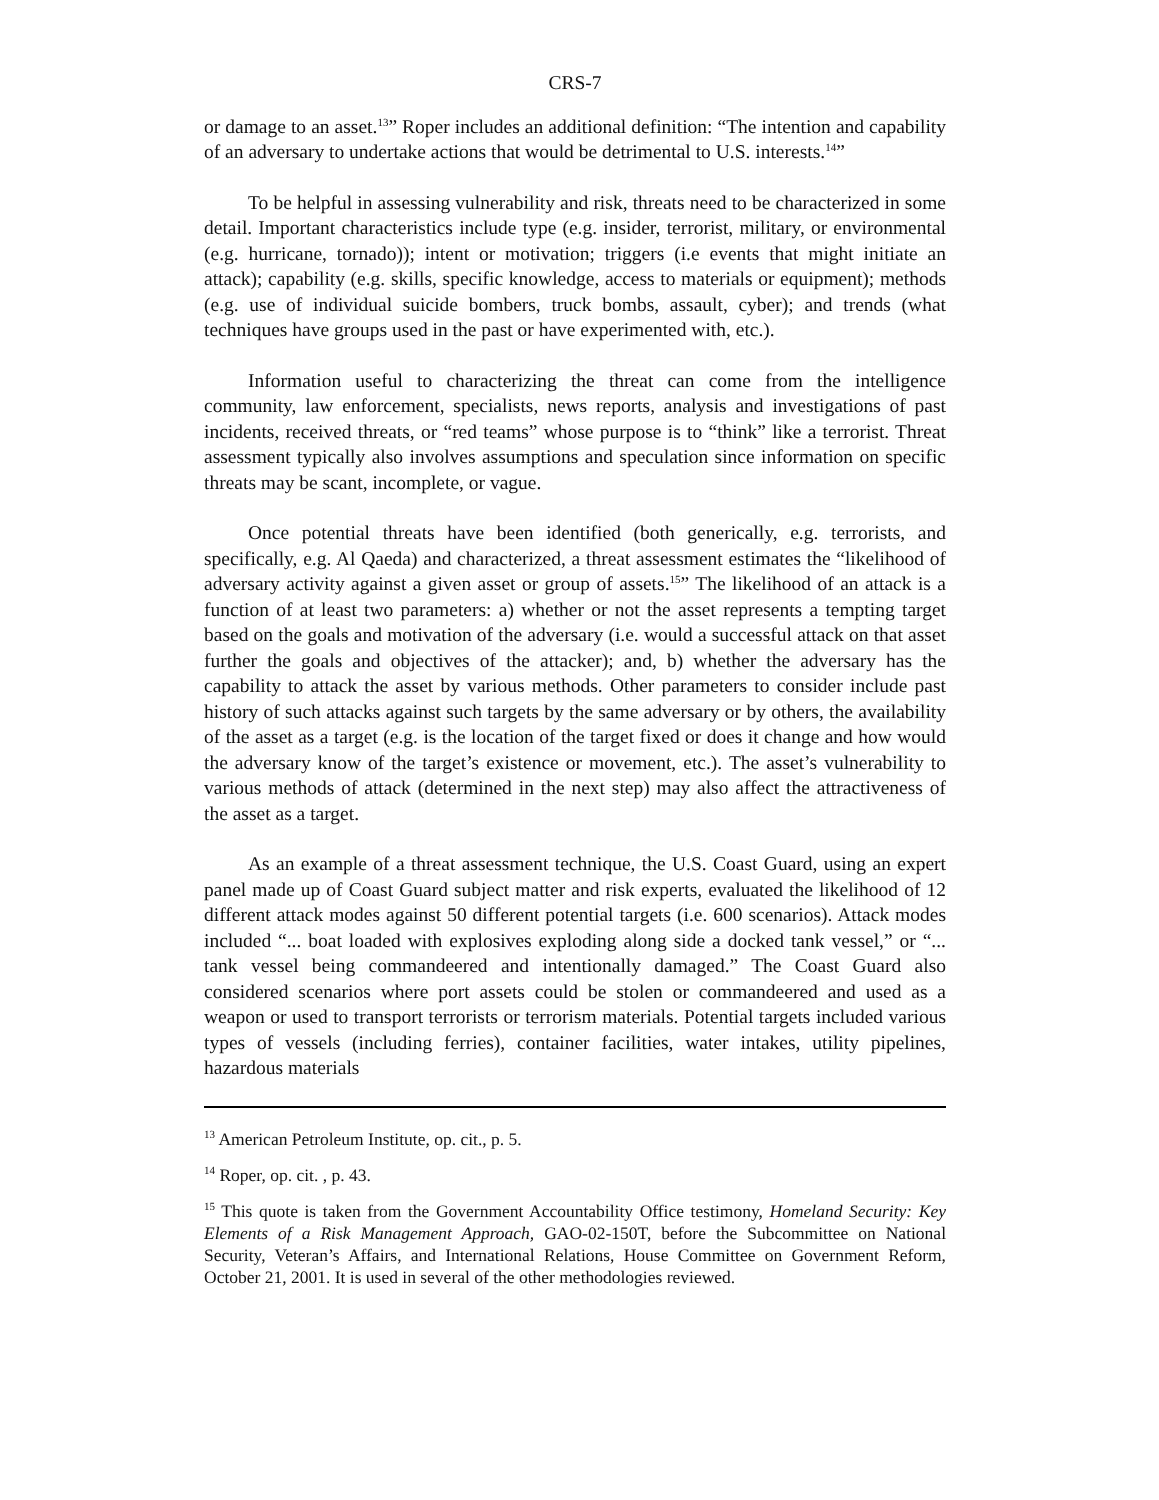CRS-7
or damage to an asset.<sup>13</sup>” Roper includes an additional definition: “The intention and capability of an adversary to undertake actions that would be detrimental to U.S. interests.<sup>14</sup>”
To be helpful in assessing vulnerability and risk, threats need to be characterized in some detail. Important characteristics include type (e.g. insider, terrorist, military, or environmental (e.g. hurricane, tornado)); intent or motivation; triggers (i.e events that might initiate an attack); capability (e.g. skills, specific knowledge, access to materials or equipment); methods (e.g. use of individual suicide bombers, truck bombs, assault, cyber); and trends (what techniques have groups used in the past or have experimented with, etc.).
Information useful to characterizing the threat can come from the intelligence community, law enforcement, specialists, news reports, analysis and investigations of past incidents, received threats, or “red teams” whose purpose is to “think” like a terrorist. Threat assessment typically also involves assumptions and speculation since information on specific threats may be scant, incomplete, or vague.
Once potential threats have been identified (both generically, e.g. terrorists, and specifically, e.g. Al Qaeda) and characterized, a threat assessment estimates the “likelihood of adversary activity against a given asset or group of assets.<sup>15</sup>” The likelihood of an attack is a function of at least two parameters: a) whether or not the asset represents a tempting target based on the goals and motivation of the adversary (i.e. would a successful attack on that asset further the goals and objectives of the attacker); and, b) whether the adversary has the capability to attack the asset by various methods. Other parameters to consider include past history of such attacks against such targets by the same adversary or by others, the availability of the asset as a target (e.g. is the location of the target fixed or does it change and how would the adversary know of the target’s existence or movement, etc.). The asset’s vulnerability to various methods of attack (determined in the next step) may also affect the attractiveness of the asset as a target.
As an example of a threat assessment technique, the U.S. Coast Guard, using an expert panel made up of Coast Guard subject matter and risk experts, evaluated the likelihood of 12 different attack modes against 50 different potential targets (i.e. 600 scenarios). Attack modes included “... boat loaded with explosives exploding along side a docked tank vessel,” or “... tank vessel being commandeered and intentionally damaged.” The Coast Guard also considered scenarios where port assets could be stolen or commandeered and used as a weapon or used to transport terrorists or terrorism materials. Potential targets included various types of vessels (including ferries), container facilities, water intakes, utility pipelines, hazardous materials
<sup>13</sup> American Petroleum Institute, op. cit., p. 5.
<sup>14</sup> Roper, op. cit. , p. 43.
<sup>15</sup> This quote is taken from the Government Accountability Office testimony, Homeland Security: Key Elements of a Risk Management Approach, GAO-02-150T, before the Subcommittee on National Security, Veteran’s Affairs, and International Relations, House Committee on Government Reform, October 21, 2001. It is used in several of the other methodologies reviewed.